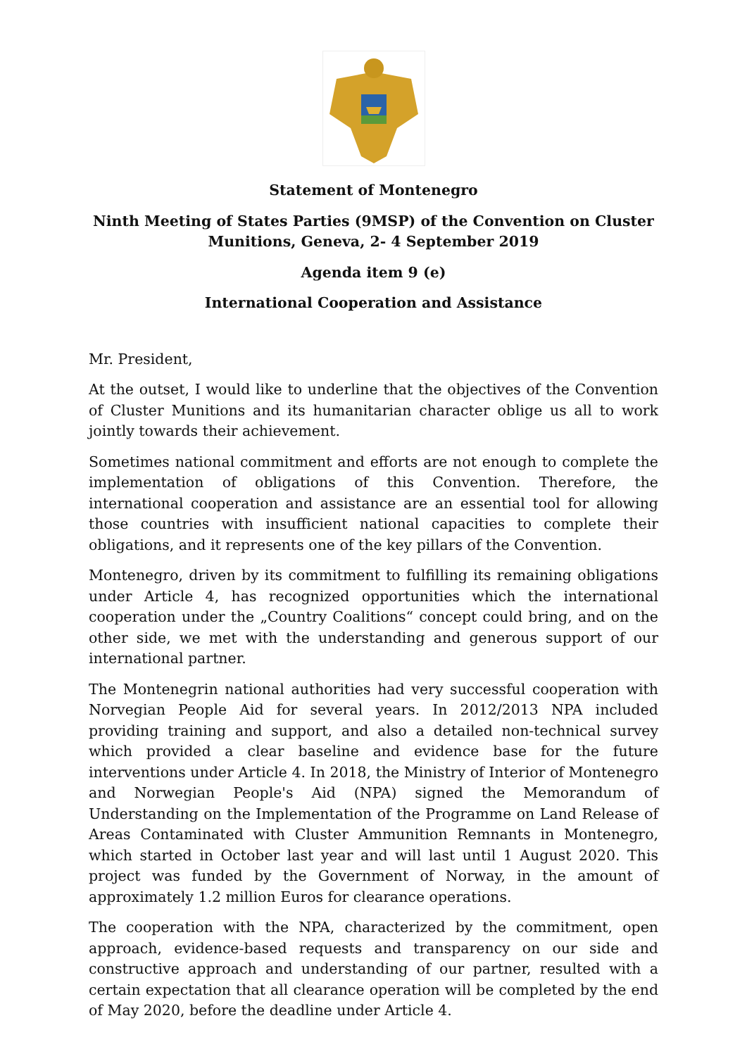Statement of Montenegro
Ninth Meeting of States Parties (9MSP) of the Convention on Cluster
Munitions, Geneva, 2- 4 September 2019
Agenda item 9 (e)
International Cooperation and Assistance
Mr. President,
At the outset, I would like to underline that the objectives of the Convention of Cluster Munitions and its humanitarian character oblige us all to work jointly towards their achievement.
Sometimes national commitment and efforts are not enough to complete the implementation of obligations of this Convention. Therefore, the international cooperation and assistance are an essential tool for allowing those countries with insufficient national capacities to complete their obligations, and it represents one of the key pillars of the Convention.
Montenegro, driven by its commitment to fulfilling its remaining obligations under Article 4, has recognized opportunities which the international cooperation under the „Country Coalitions“ concept could bring, and on the other side, we met with the understanding and generous support of our international partner.
The Montenegrin national authorities had very successful cooperation with Norvegian People Aid for several years. In 2012/2013 NPA included providing training and support, and also a detailed non-technical survey which provided a clear baseline and evidence base for the future interventions under Article 4. In 2018, the Ministry of Interior of Montenegro and Norwegian People's Aid (NPA) signed the Memorandum of Understanding on the Implementation of the Programme on Land Release of Areas Contaminated with Cluster Ammunition Remnants in Montenegro, which started in October last year and will last until 1 August 2020. This project was funded by the Government of Norway, in the amount of approximately 1.2 million Euros for clearance operations.
The cooperation with the NPA, characterized by the commitment, open approach, evidence-based requests and transparency on our side and constructive approach and understanding of our partner, resulted with a certain expectation that all clearance operation will be completed by the end of May 2020, before the deadline under Article 4.